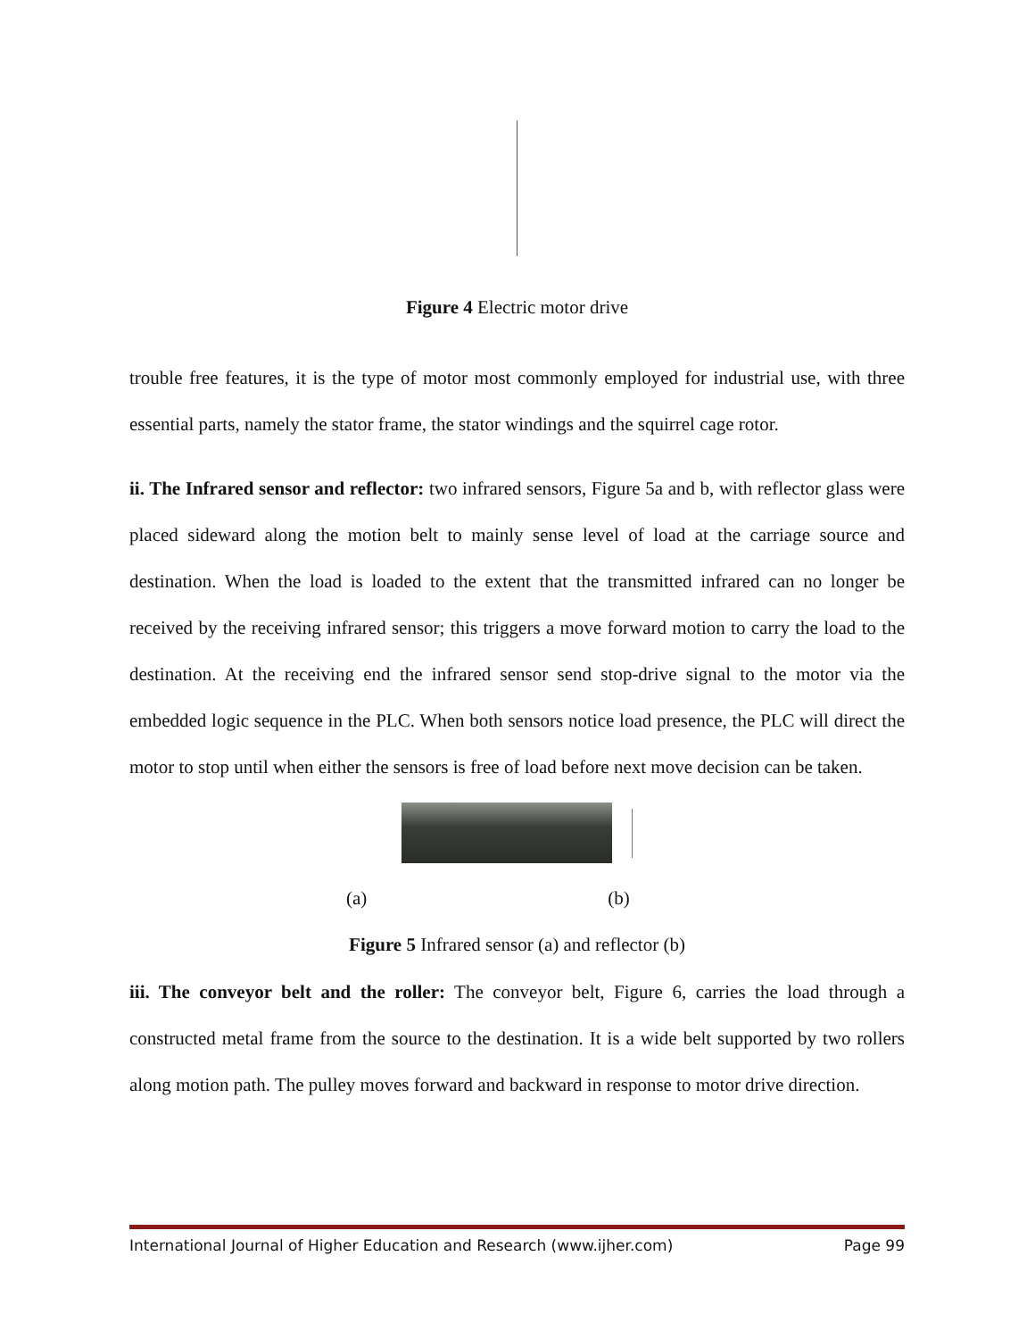Figure 4 Electric motor drive
trouble free features, it is the type of motor most commonly employed for industrial use, with three essential parts, namely the stator frame, the stator windings and the squirrel cage rotor.
ii. The Infrared sensor and reflector: two infrared sensors, Figure 5a and b, with reflector glass were placed sideward along the motion belt to mainly sense level of load at the carriage source and destination. When the load is loaded to the extent that the transmitted infrared can no longer be received by the receiving infrared sensor; this triggers a move forward motion to carry the load to the destination. At the receiving end the infrared sensor send stop-drive signal to the motor via the embedded logic sequence in the PLC. When both sensors notice load presence, the PLC will direct the motor to stop until when either the sensors is free of load before next move decision can be taken.
(a) (b)
Figure 5 Infrared sensor (a) and reflector (b)
iii. The conveyor belt and the roller: The conveyor belt, Figure 6, carries the load through a constructed metal frame from the source to the destination. It is a wide belt supported by two rollers along motion path. The pulley moves forward and backward in response to motor drive direction.
International Journal of Higher Education and Research (www.ijher.com) Page 99